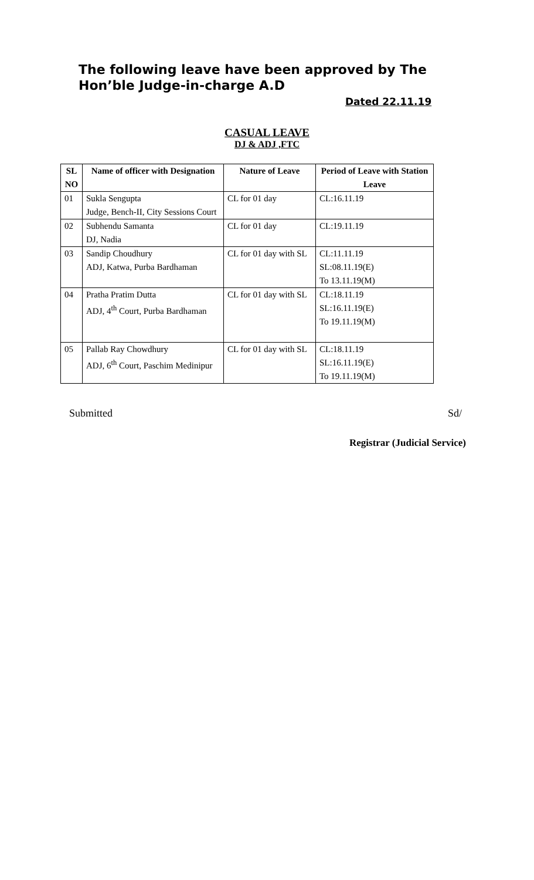The following leave have been approved by The Hon’ble Judge-in-charge A.D
Dated 22.11.19
CASUAL LEAVE
DJ & ADJ ,FTC
| SL NO | Name of officer with Designation | Nature of Leave | Period of Leave with Station Leave |
| --- | --- | --- | --- |
| 01 | Sukla Sengupta Judge, Bench-II, City Sessions Court | CL for 01 day | CL:16.11.19 |
| 02 | Subhendu Samanta DJ, Nadia | CL for 01 day | CL:19.11.19 |
| 03 | Sandip Choudhury ADJ, Katwa, Purba Bardhaman | CL for 01 day with SL | CL:11.11.19 SL:08.11.19(E) To 13.11.19(M) |
| 04 | Pratha Pratim Dutta ADJ, 4<sup>th</sup> Court, Purba Bardhaman | CL for 01 day with SL | CL:18.11.19 SL:16.11.19(E) To 19.11.19(M) |
| 05 | Pallab Ray Chowdhury ADJ, 6<sup>th</sup> Court, Paschim Medinipur | CL for 01 day with SL | CL:18.11.19 SL:16.11.19(E) To 19.11.19(M) |
Submitted Sd/
Registrar (Judicial Service)